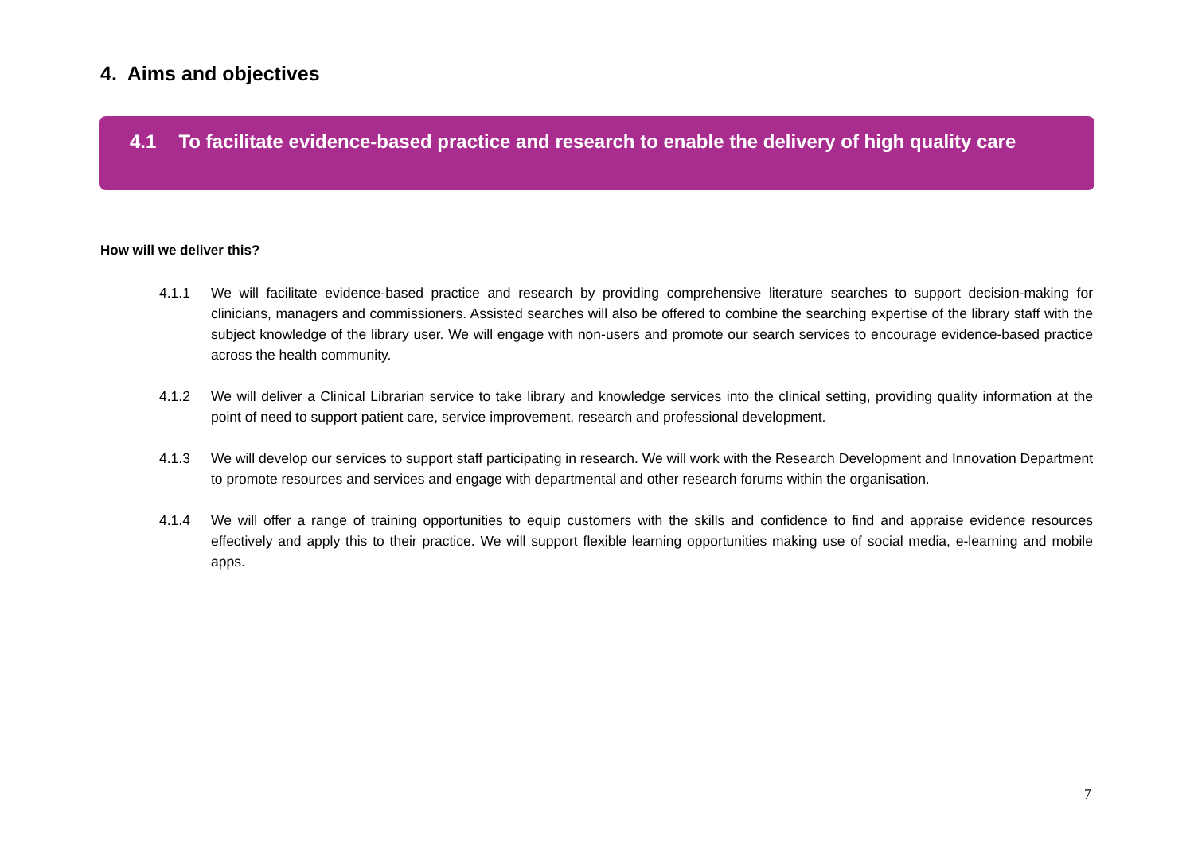4. Aims and objectives
4.1 To facilitate evidence-based practice and research to enable the delivery of high quality care
How will we deliver this?
4.1.1 We will facilitate evidence-based practice and research by providing comprehensive literature searches to support decision-making for clinicians, managers and commissioners. Assisted searches will also be offered to combine the searching expertise of the library staff with the subject knowledge of the library user. We will engage with non-users and promote our search services to encourage evidence-based practice across the health community.
4.1.2 We will deliver a Clinical Librarian service to take library and knowledge services into the clinical setting, providing quality information at the point of need to support patient care, service improvement, research and professional development.
4.1.3 We will develop our services to support staff participating in research. We will work with the Research Development and Innovation Department to promote resources and services and engage with departmental and other research forums within the organisation.
4.1.4 We will offer a range of training opportunities to equip customers with the skills and confidence to find and appraise evidence resources effectively and apply this to their practice. We will support flexible learning opportunities making use of social media, e-learning and mobile apps.
7